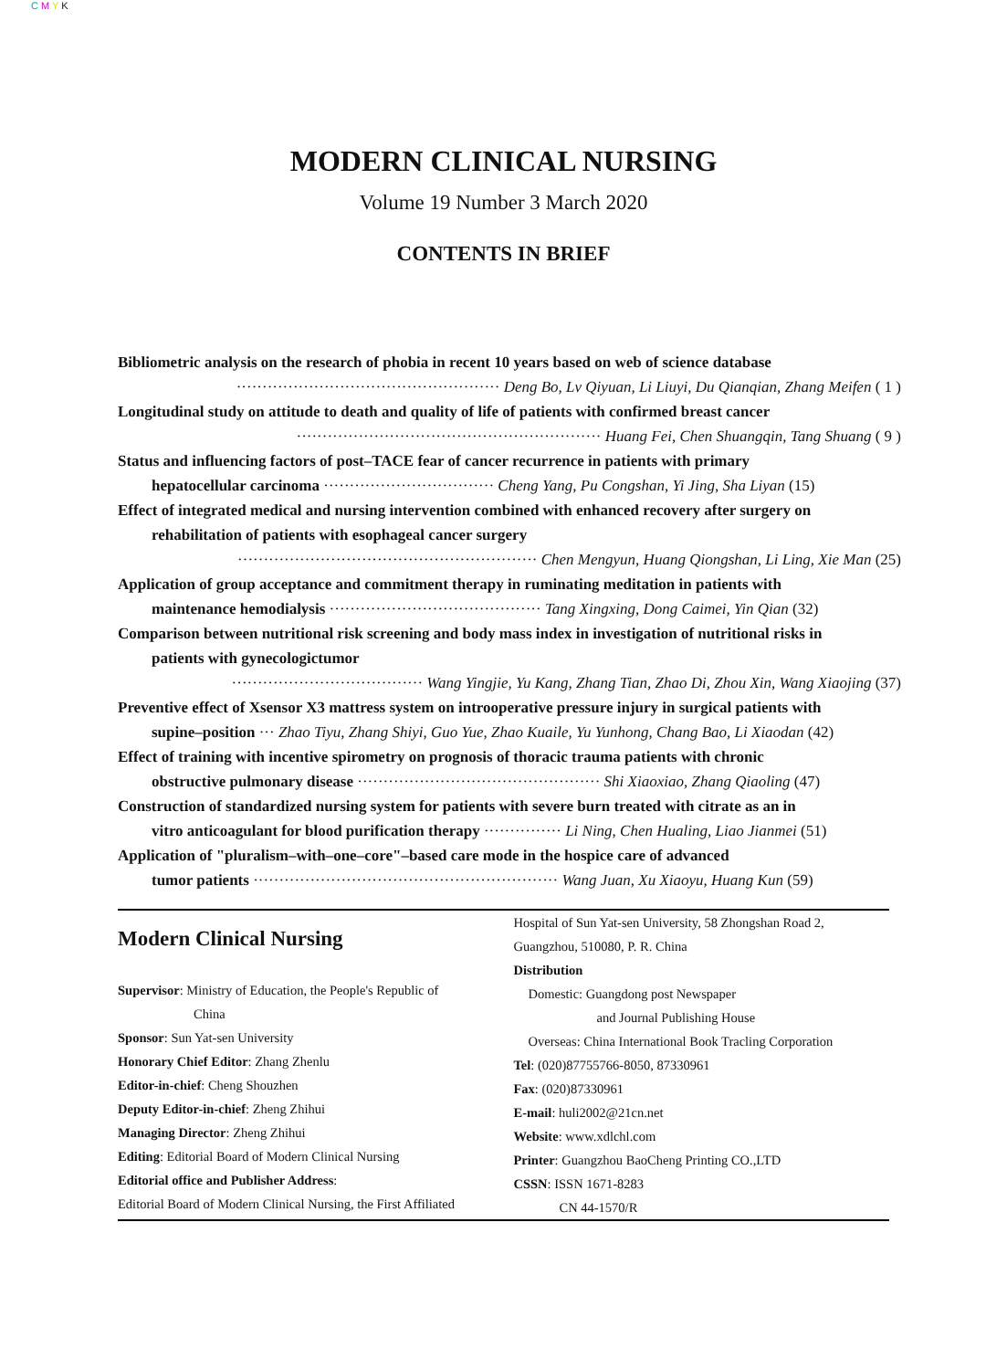C M Y K
MODERN CLINICAL NURSING
Volume 19 Number 3 March 2020
CONTENTS IN BRIEF
Bibliometric analysis on the research of phobia in recent 10 years based on web of science database
··················································· Deng Bo, Lv Qiyuan, Li Liuyi, Du Qianqian, Zhang Meifen ( 1 )
Longitudinal study on attitude to death and quality of life of patients with confirmed breast cancer
··························································· Huang Fei, Chen Shuangqin, Tang Shuang ( 9 )
Status and influencing factors of post–TACE fear of cancer recurrence in patients with primary
hepatocellular carcinoma ································· Cheng Yang, Pu Congshan, Yi Jing, Sha Liyan (15)
Effect of integrated medical and nursing intervention combined with enhanced recovery after surgery on
rehabilitation of patients with esophageal cancer surgery
·························································· Chen Mengyun, Huang Qiongshan, Li Ling, Xie Man (25)
Application of group acceptance and commitment therapy in ruminating meditation in patients with
maintenance hemodialysis ········································· Tang Xingxing, Dong Caimei, Yin Qian (32)
Comparison between nutritional risk screening and body mass index in investigation of nutritional risks in
patients with gynecologictumor
····································· Wang Yingjie, Yu Kang, Zhang Tian, Zhao Di, Zhou Xin, Wang Xiaojing (37)
Preventive effect of Xsensor X3 mattress system on introoperative pressure injury in surgical patients with
supine–position ··· Zhao Tiyu, Zhang Shiyi, Guo Yue, Zhao Kuaile, Yu Yunhong, Chang Bao, Li Xiaodan (42)
Effect of training with incentive spirometry on prognosis of thoracic trauma patients with chronic
obstructive pulmonary disease ··············································· Shi Xiaoxiao, Zhang Qiaoling (47)
Construction of standardized nursing system for patients with severe burn treated with citrate as an in
vitro anticoagulant for blood purification therapy ··············· Li Ning, Chen Hualing, Liao Jianmei (51)
Application of "pluralism–with–one–core"–based care mode in the hospice care of advanced
tumor patients ··························································· Wang Juan, Xu Xiaoyu, Huang Kun (59)
Modern Clinical Nursing
Supervisor: Ministry of Education, the People's Republic of
China
Sponsor: Sun Yat-sen University
Honorary Chief Editor: Zhang Zhenlu
Editor-in-chief: Cheng Shouzhen
Deputy Editor-in-chief: Zheng Zhihui
Managing Director: Zheng Zhihui
Editing: Editorial Board of Modern Clinical Nursing
Editorial office and Publisher Address:
Editorial Board of Modern Clinical Nursing, the First Affiliated
Hospital of Sun Yat-sen University, 58 Zhongshan Road 2, Guangzhou, 510080, P. R. China
Distribution
Domestic: Guangdong post Newspaper
and Journal Publishing House
Overseas: China International Book Tracling Corporation
Tel: (020)87755766-8050, 87330961
Fax: (020)87330961
E-mail: huli2002@21cn.net
Website: www.xdlchl.com
Printer: Guangzhou BaoCheng Printing CO.,LTD
CSSN: ISSN 1671-8283
CN 44-1570/R